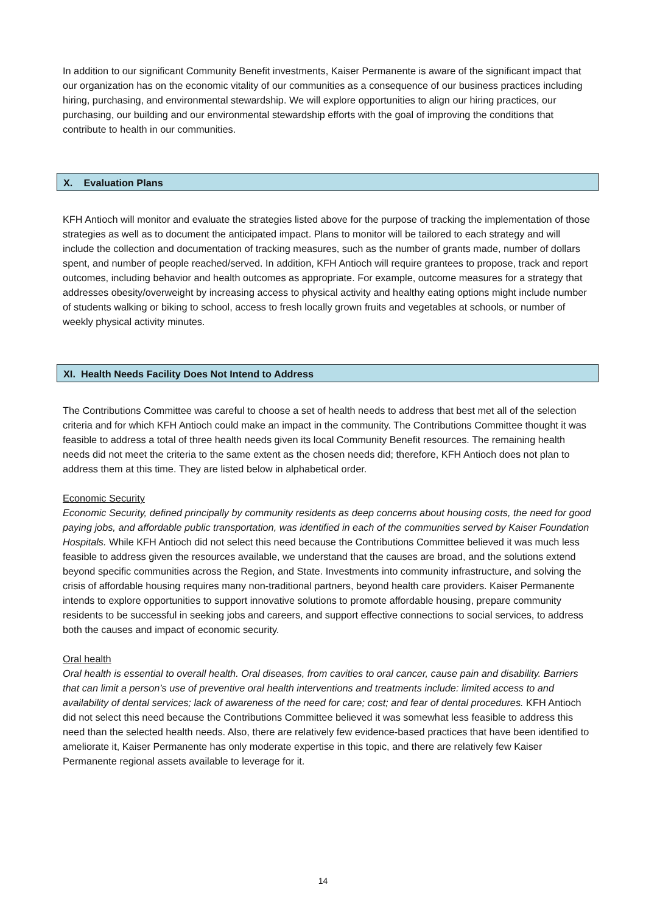In addition to our significant Community Benefit investments, Kaiser Permanente is aware of the significant impact that our organization has on the economic vitality of our communities as a consequence of our business practices including hiring, purchasing, and environmental stewardship. We will explore opportunities to align our hiring practices, our purchasing, our building and our environmental stewardship efforts with the goal of improving the conditions that contribute to health in our communities.
X. Evaluation Plans
KFH Antioch will monitor and evaluate the strategies listed above for the purpose of tracking the implementation of those strategies as well as to document the anticipated impact. Plans to monitor will be tailored to each strategy and will include the collection and documentation of tracking measures, such as the number of grants made, number of dollars spent, and number of people reached/served. In addition, KFH Antioch will require grantees to propose, track and report outcomes, including behavior and health outcomes as appropriate. For example, outcome measures for a strategy that addresses obesity/overweight by increasing access to physical activity and healthy eating options might include number of students walking or biking to school, access to fresh locally grown fruits and vegetables at schools, or number of weekly physical activity minutes.
XI. Health Needs Facility Does Not Intend to Address
The Contributions Committee was careful to choose a set of health needs to address that best met all of the selection criteria and for which KFH Antioch could make an impact in the community. The Contributions Committee thought it was feasible to address a total of three health needs given its local Community Benefit resources. The remaining health needs did not meet the criteria to the same extent as the chosen needs did; therefore, KFH Antioch does not plan to address them at this time. They are listed below in alphabetical order.
Economic Security
Economic Security, defined principally by community residents as deep concerns about housing costs, the need for good paying jobs, and affordable public transportation, was identified in each of the communities served by Kaiser Foundation Hospitals. While KFH Antioch did not select this need because the Contributions Committee believed it was much less feasible to address given the resources available, we understand that the causes are broad, and the solutions extend beyond specific communities across the Region, and State. Investments into community infrastructure, and solving the crisis of affordable housing requires many non-traditional partners, beyond health care providers. Kaiser Permanente intends to explore opportunities to support innovative solutions to promote affordable housing, prepare community residents to be successful in seeking jobs and careers, and support effective connections to social services, to address both the causes and impact of economic security.
Oral health
Oral health is essential to overall health. Oral diseases, from cavities to oral cancer, cause pain and disability. Barriers that can limit a person’s use of preventive oral health interventions and treatments include: limited access to and availability of dental services; lack of awareness of the need for care; cost; and fear of dental procedures. KFH Antioch did not select this need because the Contributions Committee believed it was somewhat less feasible to address this need than the selected health needs. Also, there are relatively few evidence-based practices that have been identified to ameliorate it, Kaiser Permanente has only moderate expertise in this topic, and there are relatively few Kaiser Permanente regional assets available to leverage for it.
14